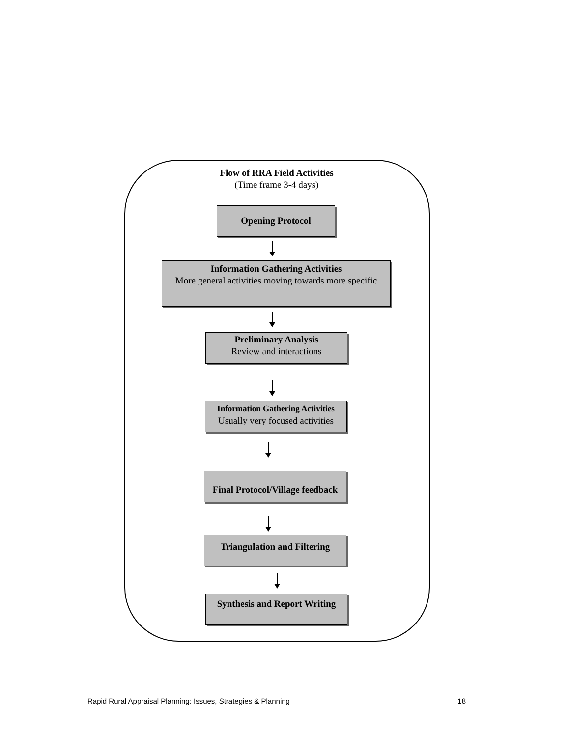Flow of RRA Field Activities
(Time frame 3-4 days)
Opening Protocol
Information Gathering Activities
More general activities moving towards more specific
Preliminary Analysis
Review and interactions
Information Gathering Activities
Usually very focused activities
Final Protocol/Village feedback
Triangulation and Filtering
Synthesis and Report Writing
Rapid Rural Appraisal Planning: Issues, Strategies & Planning 18